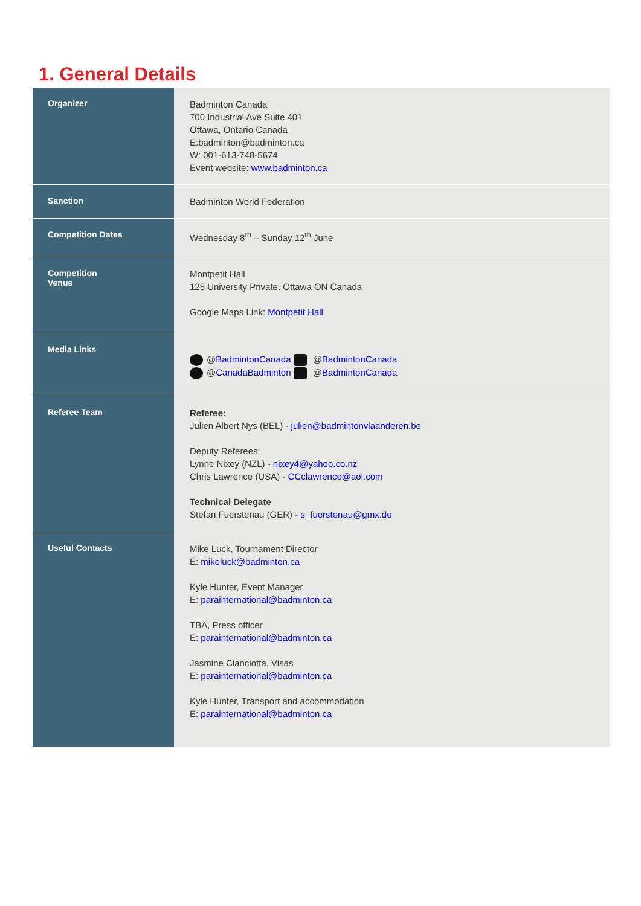1. General Details
| Organizer | Badminton Canada 700 Industrial Ave Suite 401 Ottawa, Ontario Canada E:badminton@badminton.ca W: 001-613-748-5674 Event website: www.badminton.ca |
| Sanction | Badminton World Federation |
| Competition Dates | Wednesday 8<sup>th</sup> – Sunday 12<sup>th</sup> June |
| Competition Venue | Montpetit Hall 125 University Private. Ottawa ON Canada Google Maps Link: Montpetit Hall |
| Media Links | @ BadmintonCanada @ BadmintonCanada @ CanadaBadminton @ BadmintonCanada |
| Referee Team | Referee: Julien Albert Nys (BEL) - julien@badmintonvlaanderen.be Deputy Referees: Lynne Nixey (NZL) - nixey4@yahoo.co.nz Chris Lawrence (USA) - CCclawrence@aol.com Technical Delegate Stefan Fuerstenau (GER) - s_fuerstenau@gmx.de |
| Useful Contacts | Mike Luck, Tournament Director E: mikeluck@badminton.ca Kyle Hunter, Event Manager E: parainternational@badminton.ca TBA, Press officer E: parainternational@badminton.ca Jasmine Cianciotta, Visas E: parainternational@badminton.ca Kyle Hunter, Transport and accommodation E: parainternational@badminton.ca |